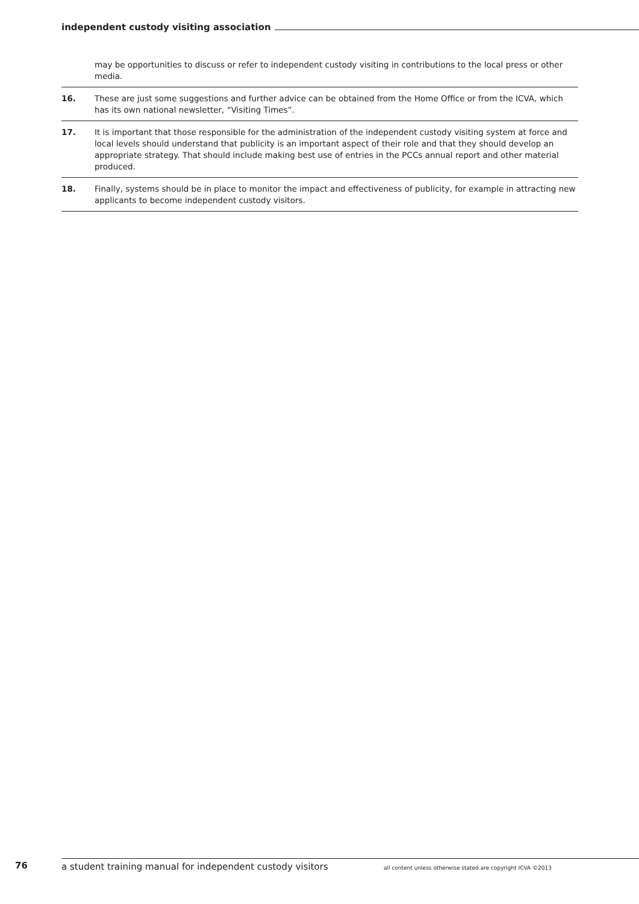independent custody visiting association
may be opportunities to discuss or refer to independent custody visiting in contributions to the local press or other media.
16. These are just some suggestions and further advice can be obtained from the Home Office or from the ICVA, which has its own national newsletter, “Visiting Times”.
17. It is important that those responsible for the administration of the independent custody visiting system at force and local levels should understand that publicity is an important aspect of their role and that they should develop an appropriate strategy. That should include making best use of entries in the PCCs annual report and other material produced.
18. Finally, systems should be in place to monitor the impact and effectiveness of publicity, for example in attracting new applicants to become independent custody visitors.
76
a student training manual for independent custody visitors all content unless otherwise stated are copyright ICVA ©2013